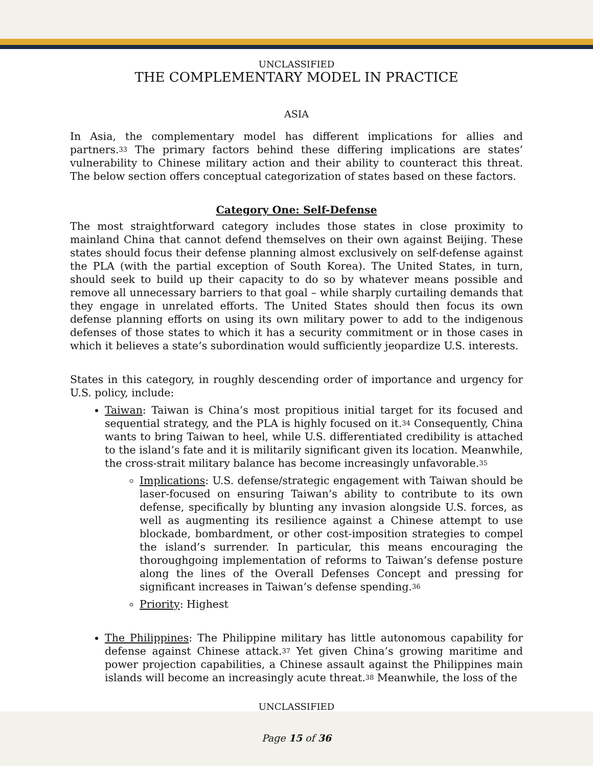UNCLASSIFIED
THE COMPLEMENTARY MODEL IN PRACTICE
ASIA
In Asia, the complementary model has different implications for allies and partners.<sup>33</sup> The primary factors behind these differing implications are states’ vulnerability to Chinese military action and their ability to counteract this threat. The below section offers conceptual categorization of states based on these factors.
Category One: Self-Defense
The most straightforward category includes those states in close proximity to mainland China that cannot defend themselves on their own against Beijing. These states should focus their defense planning almost exclusively on self-defense against the PLA (with the partial exception of South Korea). The United States, in turn, should seek to build up their capacity to do so by whatever means possible and remove all unnecessary barriers to that goal – while sharply curtailing demands that they engage in unrelated efforts. The United States should then focus its own defense planning efforts on using its own military power to add to the indigenous defenses of those states to which it has a security commitment or in those cases in which it believes a state’s subordination would sufficiently jeopardize U.S. interests.
States in this category, in roughly descending order of importance and urgency for U.S. policy, include:
Taiwan: Taiwan is China’s most propitious initial target for its focused and sequential strategy, and the PLA is highly focused on it.<sup>34</sup> Consequently, China wants to bring Taiwan to heel, while U.S. differentiated credibility is attached to the island’s fate and it is militarily significant given its location. Meanwhile, the cross-strait military balance has become increasingly unfavorable.<sup>35</sup>
Implications: U.S. defense/strategic engagement with Taiwan should be laser-focused on ensuring Taiwan’s ability to contribute to its own defense, specifically by blunting any invasion alongside U.S. forces, as well as augmenting its resilience against a Chinese attempt to use blockade, bombardment, or other cost-imposition strategies to compel the island’s surrender. In particular, this means encouraging the thoroughgoing implementation of reforms to Taiwan’s defense posture along the lines of the Overall Defenses Concept and pressing for significant increases in Taiwan’s defense spending.<sup>36</sup>
Priority: Highest
The Philippines: The Philippine military has little autonomous capability for defense against Chinese attack.<sup>37</sup> Yet given China’s growing maritime and power projection capabilities, a Chinese assault against the Philippines main islands will become an increasingly acute threat.<sup>38</sup> Meanwhile, the loss of the
UNCLASSIFIED
Page 15 of 36